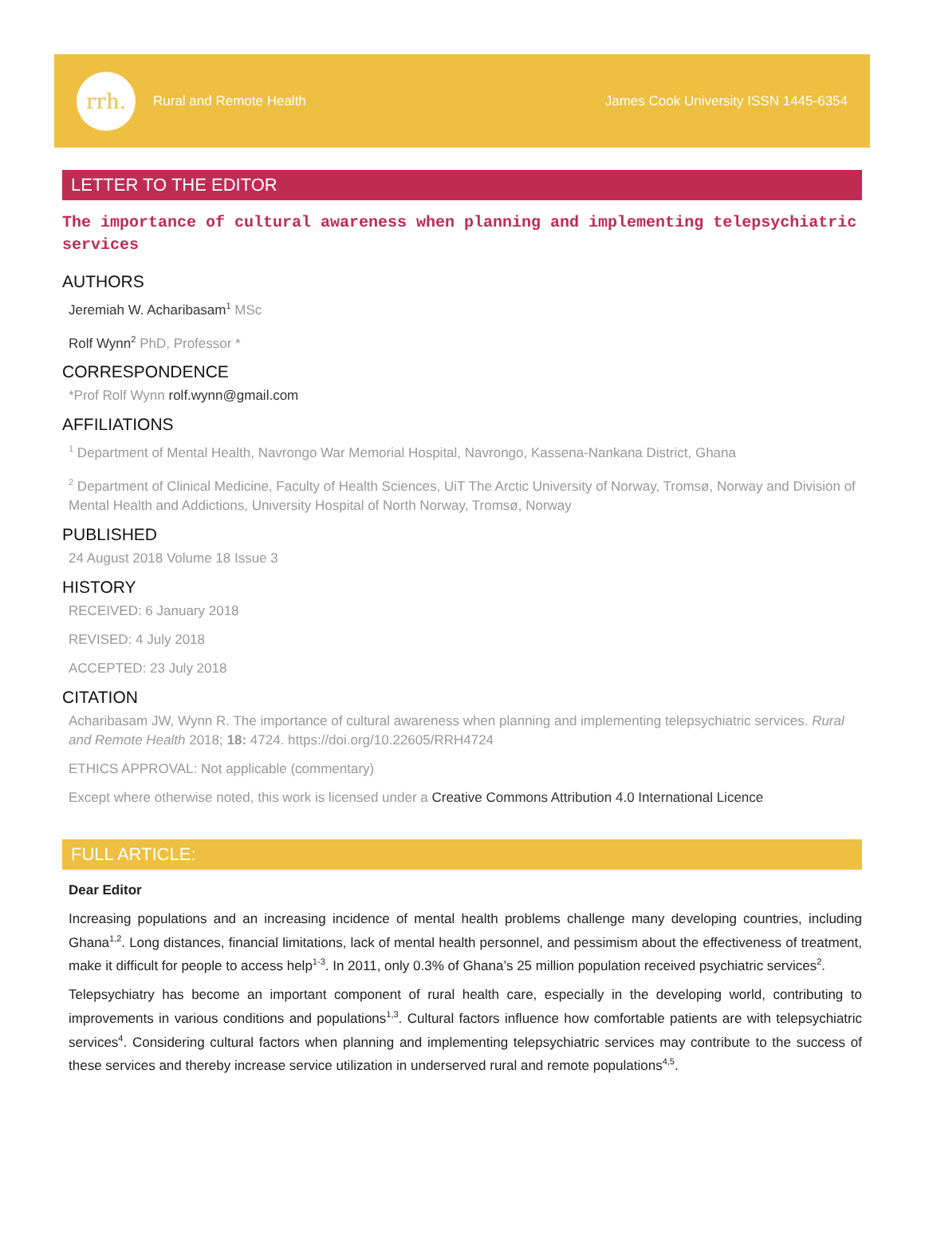rrh.
Rural and Remote Health James Cook University ISSN 1445-6354
LETTER TO THE EDITOR
The importance of cultural awareness when planning and implementing telepsychiatric services
AUTHORS
Jeremiah W. Acharibasam<sup>1</sup> MSc
Rolf Wynn<sup>2</sup> PhD, Professor *
CORRESPONDENCE
*Prof Rolf Wynn rolf.wynn@gmail.com
AFFILIATIONS
<sup>1</sup> Department of Mental Health, Navrongo War Memorial Hospital, Navrongo, Kassena-Nankana District, Ghana
<sup>2</sup> Department of Clinical Medicine, Faculty of Health Sciences, UiT The Arctic University of Norway, Tromsø, Norway and Division of Mental Health and Addictions, University Hospital of North Norway, Tromsø, Norway
PUBLISHED
24 August 2018 Volume 18 Issue 3
HISTORY
RECEIVED: 6 January 2018
REVISED: 4 July 2018
ACCEPTED: 23 July 2018
CITATION
Acharibasam JW, Wynn R. The importance of cultural awareness when planning and implementing telepsychiatric services. Rural and Remote Health 2018; 18: 4724. https://doi.org/10.22605/RRH4724
ETHICS APPROVAL: Not applicable (commentary)
Except where otherwise noted, this work is licensed under a Creative Commons Attribution 4.0 International Licence
FULL ARTICLE:
Dear Editor
Increasing populations and an increasing incidence of mental health problems challenge many developing countries, including Ghana<sup>1,2</sup>. Long distances, financial limitations, lack of mental health personnel, and pessimism about the effectiveness of treatment, make it difficult for people to access help<sup>1-3</sup>. In 2011, only 0.3% of Ghana’s 25 million population received psychiatric services<sup>2</sup>.
Telepsychiatry has become an important component of rural health care, especially in the developing world, contributing to improvements in various conditions and populations<sup>1,3</sup>. Cultural factors influence how comfortable patients are with telepsychiatric services<sup>4</sup>. Considering cultural factors when planning and implementing telepsychiatric services may contribute to the success of these services and thereby increase service utilization in underserved rural and remote populations<sup>4,5</sup>.